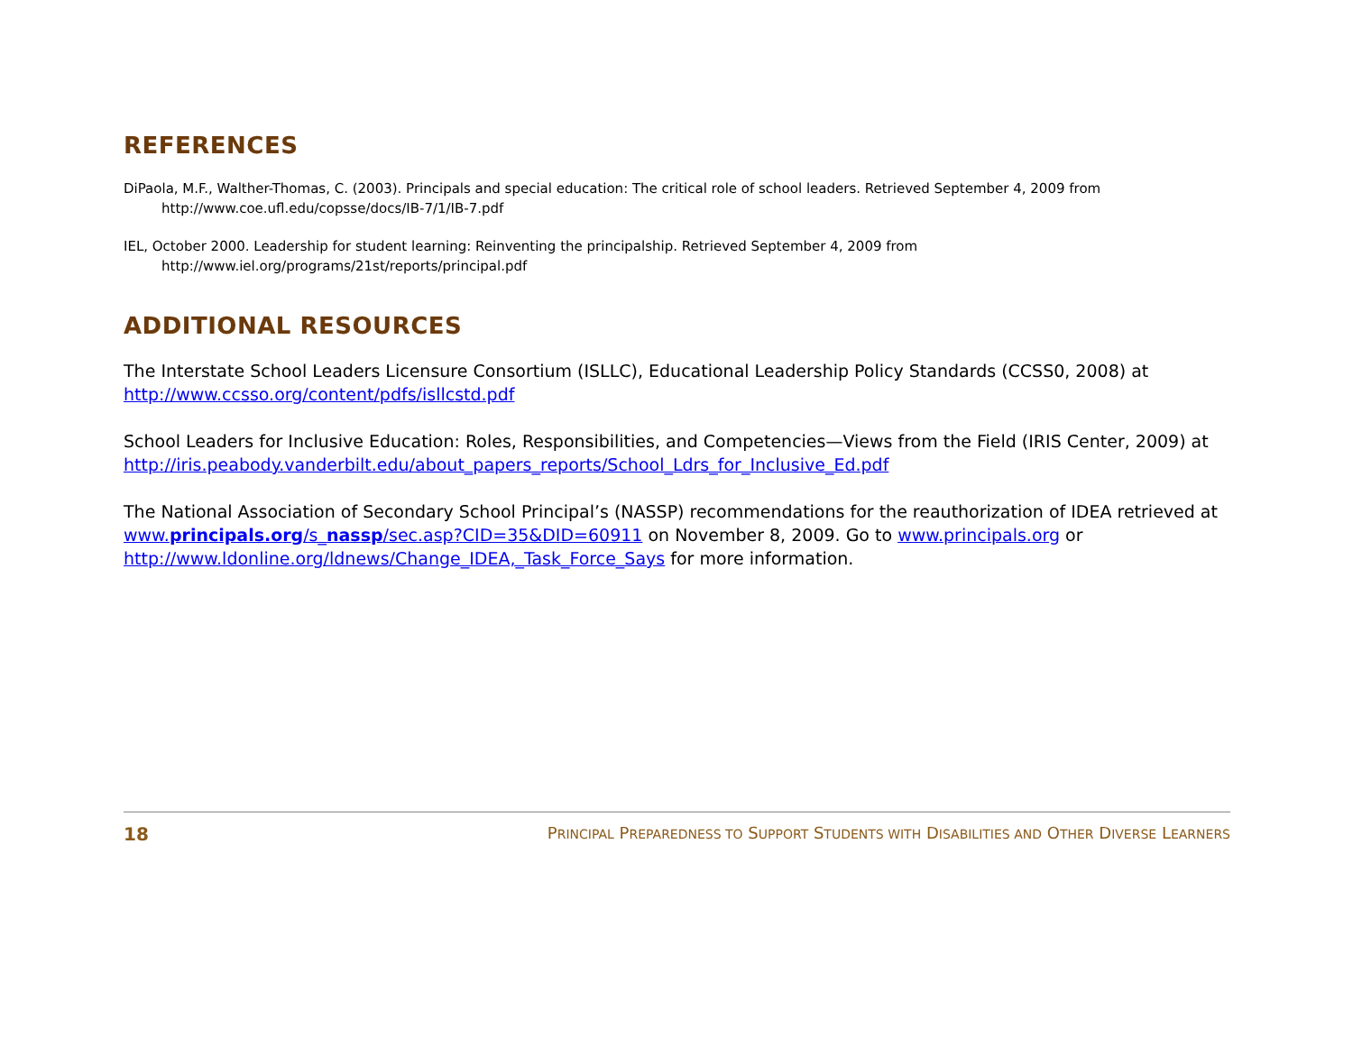REFERENCES
DiPaola, M.F., Walther-Thomas, C. (2003). Principals and special education: The critical role of school leaders. Retrieved September 4, 2009 from http://www.coe.ufl.edu/copsse/docs/IB-7/1/IB-7.pdf
IEL, October 2000. Leadership for student learning: Reinventing the principalship. Retrieved September 4, 2009 from
http://www.iel.org/programs/21st/reports/principal.pdf
ADDITIONAL RESOURCES
The Interstate School Leaders Licensure Consortium (ISLLC), Educational Leadership Policy Standards (CCSS0, 2008) at http://www.ccsso.org/content/pdfs/isllcstd.pdf
School Leaders for Inclusive Education: Roles, Responsibilities, and Competencies—Views from the Field (IRIS Center, 2009) at http://iris.peabody.vanderbilt.edu/about_papers_reports/School_Ldrs_for_Inclusive_Ed.pdf
The National Association of Secondary School Principal’s (NASSP) recommendations for the reauthorization of IDEA retrieved at www.principals.org/s_nassp/sec.asp?CID=35&DID=60911 on November 8, 2009. Go to www.principals.org or http://www.ldonline.org/ldnews/Change_IDEA,_Task_Force_Says for more information.
18 PRINCIPAL PREPAREDNESS TO SUPPORT STUDENTS WITH DISABILITIES AND OTHER DIVERSE LEARNERS